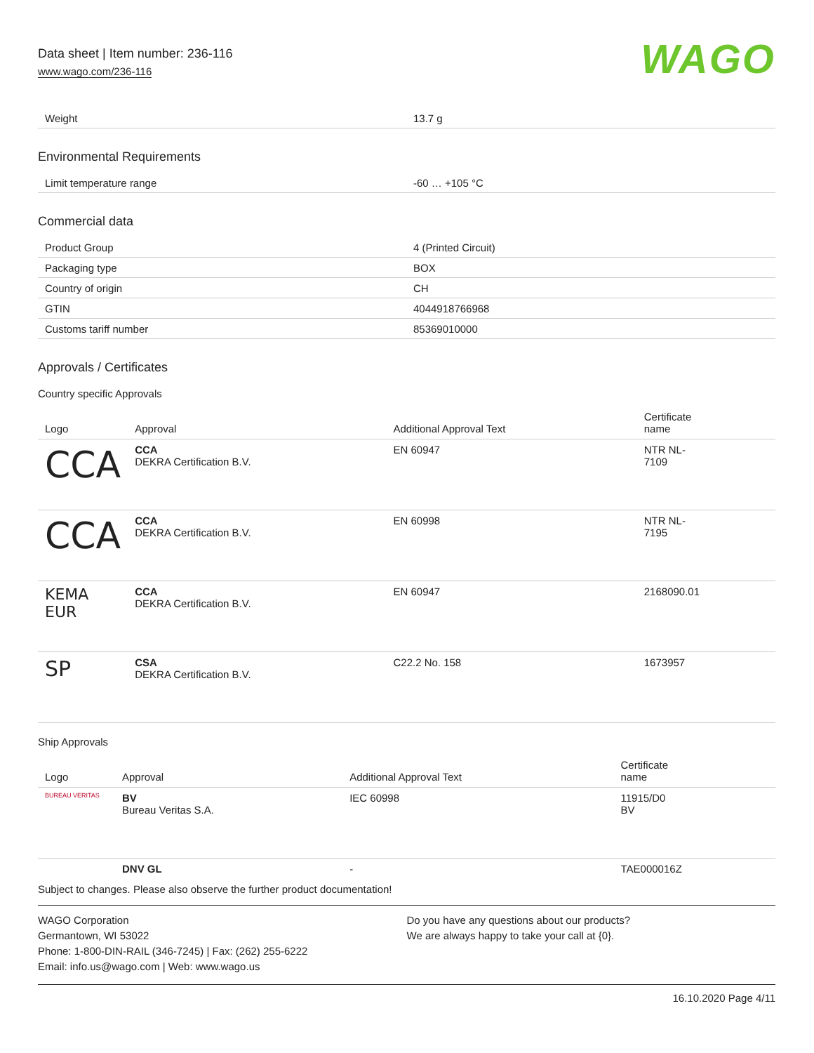Data sheet | Item number: 236-116
www.wago.com/236-116
WAGO
| Weight | 13.7 g |
Environmental Requirements
| Limit temperature range | -60 … +105 °C |
Commercial data
| Product Group | 4 (Printed Circuit) |
| Packaging type | BOX |
| Country of origin | CH |
| GTIN | 4044918766968 |
| Customs tariff number | 85369010000 |
Approvals / Certificates
Country specific Approvals
| Logo | Approval | Additional Approval Text | Certificate name |
| --- | --- | --- | --- |
| CCA | CCA DEKRA Certification B.V. | EN 60947 | NTR NL- 7109 |
| CCA | CCA DEKRA Certification B.V. | EN 60998 | NTR NL- 7195 |
| KEMA EUR | CCA DEKRA Certification B.V. | EN 60947 | 2168090.01 |
| SP | CSA DEKRA Certification B.V. | C22.2 No. 158 | 1673957 |
Ship Approvals
| Logo | Approval | Additional Approval Text | Certificate name |
| --- | --- | --- | --- |
| BUREAU VERITAS | BV Bureau Veritas S.A. | IEC 60998 | 11915/D0 BV |
| | DNV GL | - | TAE000016Z |
Subject to changes. Please also observe the further product documentation!
WAGO Corporation
Germantown, WI 53022
Phone: 1-800-DIN-RAIL (346-7245) | Fax: (262) 255-6222
Email: info.us@wago.com | Web: www.wago.us
Do you have any questions about our products?
We are always happy to take your call at {0}.
16.10.2020 Page 4/11